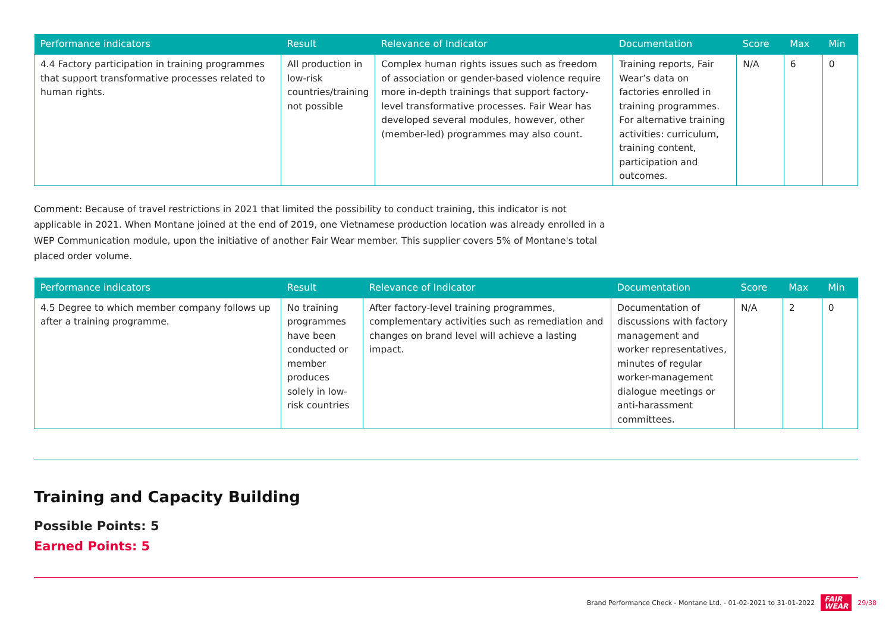| Performance indicators | Result | Relevance of Indicator | Documentation | Score | Max | Min |
| --- | --- | --- | --- | --- | --- | --- |
| 4.4 Factory participation in training programmes that support transformative processes related to human rights. | All production in low-risk countries/training not possible | Complex human rights issues such as freedom of association or gender-based violence require more in-depth trainings that support factory-level transformative processes. Fair Wear has developed several modules, however, other (member-led) programmes may also count. | Training reports, Fair Wear’s data on factories enrolled in training programmes. For alternative training activities: curriculum, training content, participation and outcomes. | N/A | 6 | 0 |
Comment: Because of travel restrictions in 2021 that limited the possibility to conduct training, this indicator is not applicable in 2021. When Montane joined at the end of 2019, one Vietnamese production location was already enrolled in a WEP Communication module, upon the initiative of another Fair Wear member. This supplier covers 5% of Montane's total placed order volume.
| Performance indicators | Result | Relevance of Indicator | Documentation | Score | Max | Min |
| --- | --- | --- | --- | --- | --- | --- |
| 4.5 Degree to which member company follows up after a training programme. | No training programmes have been conducted or member produces solely in low-risk countries | After factory-level training programmes, complementary activities such as remediation and changes on brand level will achieve a lasting impact. | Documentation of discussions with factory management and worker representatives, minutes of regular worker-management dialogue meetings or anti-harassment committees. | N/A | 2 | 0 |
Training and Capacity Building
Possible Points: 5
Earned Points: 5
Brand Performance Check - Montane Ltd. - 01-02-2021 to 31-01-2022 FAIR
WEAR 29/38